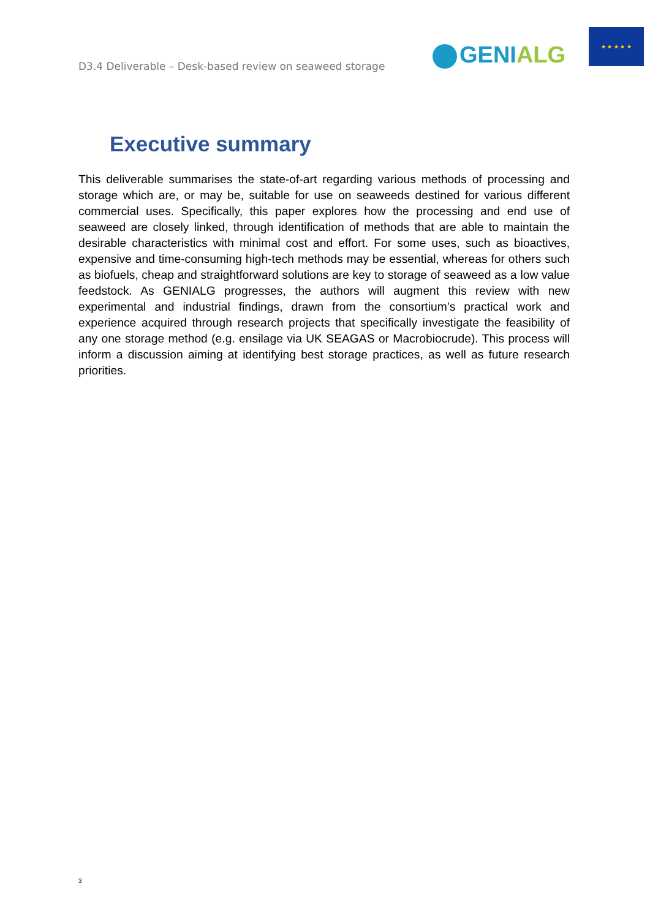D3.4 Deliverable – Desk-based review on seaweed storage
GENIALG
★ ★ ★ ★ ★
Executive summary
This deliverable summarises the state-of-art regarding various methods of processing and storage which are, or may be, suitable for use on seaweeds destined for various different commercial uses. Specifically, this paper explores how the processing and end use of seaweed are closely linked, through identification of methods that are able to maintain the desirable characteristics with minimal cost and effort. For some uses, such as bioactives, expensive and time-consuming high-tech methods may be essential, whereas for others such as biofuels, cheap and straightforward solutions are key to storage of seaweed as a low value feedstock. As GENIALG progresses, the authors will augment this review with new experimental and industrial findings, drawn from the consortium’s practical work and experience acquired through research projects that specifically investigate the feasibility of any one storage method (e.g. ensilage via UK SEAGAS or Macrobiocrude). This process will inform a discussion aiming at identifying best storage practices, as well as future research priorities.
3